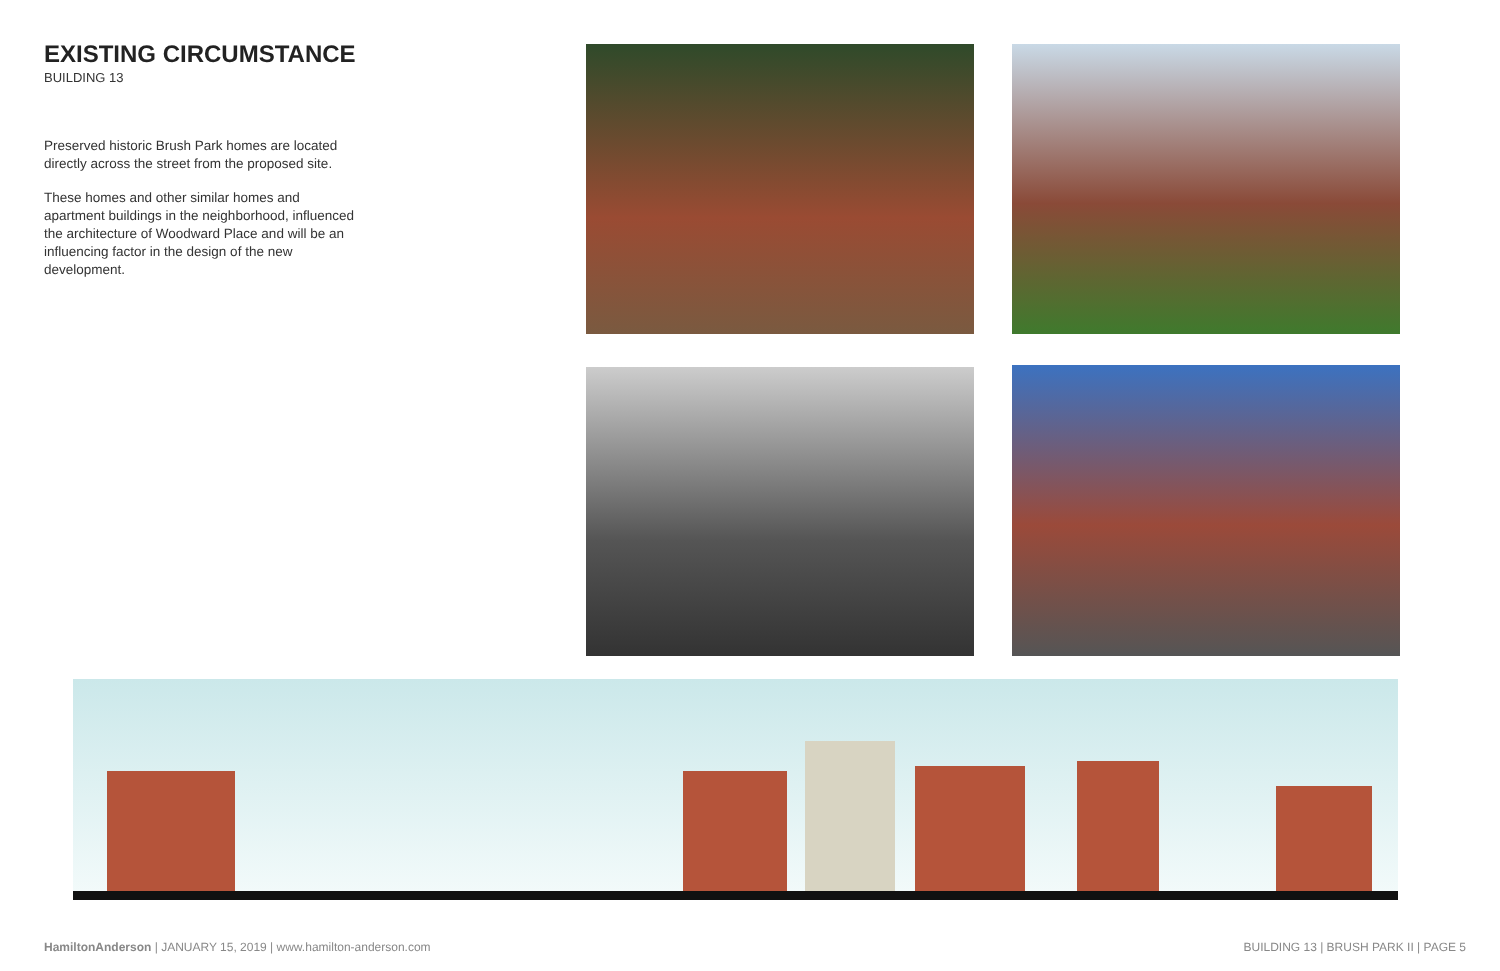EXISTING CIRCUMSTANCE
BUILDING 13
Preserved historic Brush Park homes are located directly across the street from the proposed site.
These homes and other similar homes and apartment buildings in the neighborhood, influenced the architecture of Woodward Place and will be an influencing factor in the design of the new development.
HamiltonAnderson | JANUARY 15, 2019 | www.hamilton-anderson.com
BUILDING 13 | BRUSH PARK II | PAGE 5